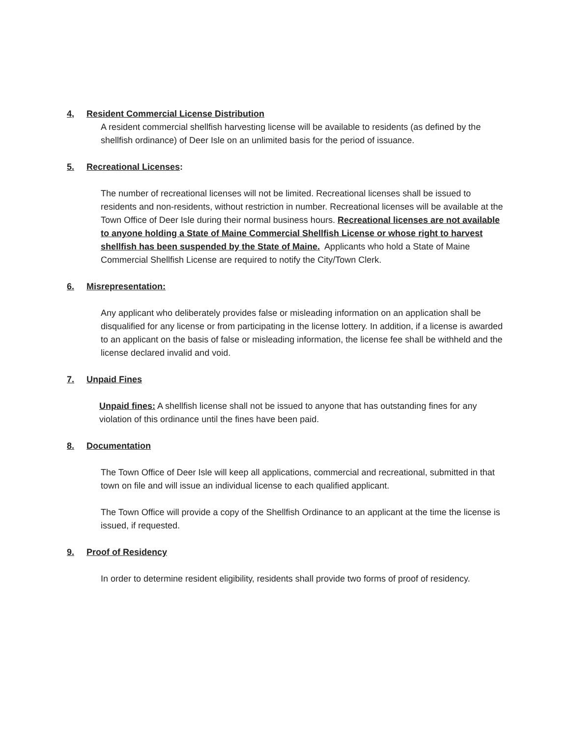4, Resident Commercial License Distribution
A resident commercial shellfish harvesting license will be available to residents (as defined by the shellfish ordinance) of Deer Isle on an unlimited basis for the period of issuance.
5. Recreational Licenses:
The number of recreational licenses will not be limited. Recreational licenses shall be issued to residents and non-residents, without restriction in number. Recreational licenses will be available at the Town Office of Deer Isle during their normal business hours. Recreational licenses are not available to anyone holding a State of Maine Commercial Shellfish License or whose right to harvest shellfish has been suspended by the State of Maine. Applicants who hold a State of Maine Commercial Shellfish License are required to notify the City/Town Clerk.
6. Misrepresentation:
Any applicant who deliberately provides false or misleading information on an application shall be disqualified for any license or from participating in the license lottery. In addition, if a license is awarded to an applicant on the basis of false or misleading information, the license fee shall be withheld and the license declared invalid and void.
7. Unpaid Fines
Unpaid fines: A shellfish license shall not be issued to anyone that has outstanding fines for any violation of this ordinance until the fines have been paid.
8. Documentation
The Town Office of Deer Isle will keep all applications, commercial and recreational, submitted in that town on file and will issue an individual license to each qualified applicant.
The Town Office will provide a copy of the Shellfish Ordinance to an applicant at the time the license is issued, if requested.
9. Proof of Residency
In order to determine resident eligibility, residents shall provide two forms of proof of residency.